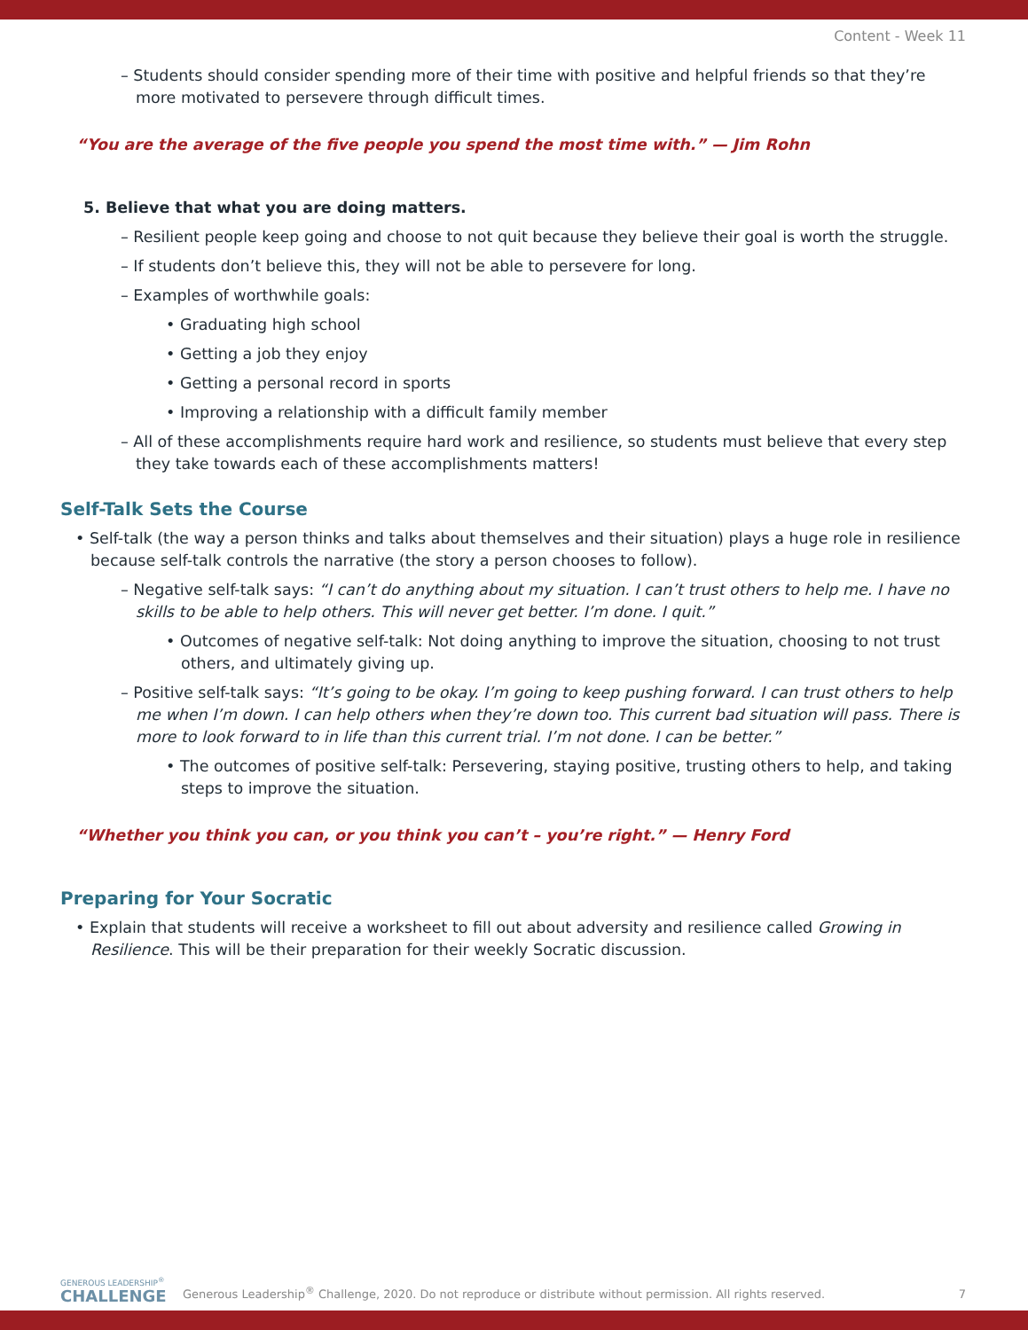Content - Week 11
– Students should consider spending more of their time with positive and helpful friends so that they’re more motivated to persevere through difficult times.
“You are the average of the five people you spend the most time with.” — Jim Rohn
5. Believe that what you are doing matters.
– Resilient people keep going and choose to not quit because they believe their goal is worth the struggle.
– If students don’t believe this, they will not be able to persevere for long.
– Examples of worthwhile goals:
• Graduating high school
• Getting a job they enjoy
• Getting a personal record in sports
• Improving a relationship with a difficult family member
– All of these accomplishments require hard work and resilience, so students must believe that every step they take towards each of these accomplishments matters!
Self-Talk Sets the Course
• Self-talk (the way a person thinks and talks about themselves and their situation) plays a huge role in resilience because self-talk controls the narrative (the story a person chooses to follow).
– Negative self-talk says: “I can’t do anything about my situation. I can’t trust others to help me. I have no skills to be able to help others. This will never get better. I’m done. I quit.”
• Outcomes of negative self-talk: Not doing anything to improve the situation, choosing to not trust others, and ultimately giving up.
– Positive self-talk says: “It’s going to be okay. I’m going to keep pushing forward. I can trust others to help me when I’m down. I can help others when they’re down too. This current bad situation will pass. There is more to look forward to in life than this current trial. I’m not done. I can be better.”
• The outcomes of positive self-talk: Persevering, staying positive, trusting others to help, and taking steps to improve the situation.
“Whether you think you can, or you think you can’t – you’re right.” — Henry Ford
Preparing for Your Socratic
• Explain that students will receive a worksheet to fill out about adversity and resilience called Growing in Resilience. This will be their preparation for their weekly Socratic discussion.
GENEROUS LEADERSHIP<sup>®</sup>
CHALLENGE
Generous Leadership<sup>®</sup> Challenge, 2020. Do not reproduce or distribute without permission. All rights reserved.
7